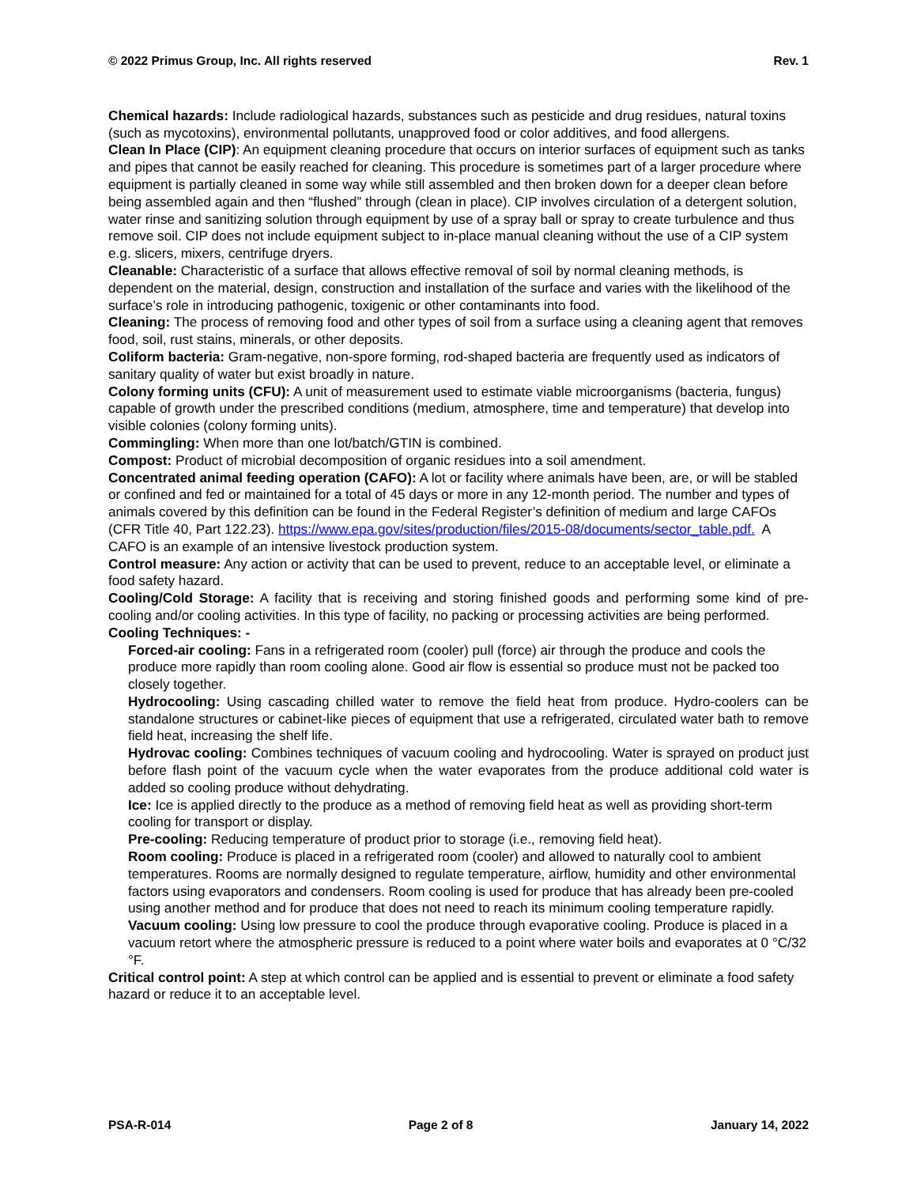© 2022 Primus Group, Inc. All rights reserved Rev. 1
Chemical hazards: Include radiological hazards, substances such as pesticide and drug residues, natural toxins (such as mycotoxins), environmental pollutants, unapproved food or color additives, and food allergens.
Clean In Place (CIP): An equipment cleaning procedure that occurs on interior surfaces of equipment such as tanks and pipes that cannot be easily reached for cleaning. This procedure is sometimes part of a larger procedure where equipment is partially cleaned in some way while still assembled and then broken down for a deeper clean before being assembled again and then “flushed” through (clean in place). CIP involves circulation of a detergent solution, water rinse and sanitizing solution through equipment by use of a spray ball or spray to create turbulence and thus remove soil. CIP does not include equipment subject to in-place manual cleaning without the use of a CIP system e.g. slicers, mixers, centrifuge dryers.
Cleanable: Characteristic of a surface that allows effective removal of soil by normal cleaning methods, is dependent on the material, design, construction and installation of the surface and varies with the likelihood of the surface’s role in introducing pathogenic, toxigenic or other contaminants into food.
Cleaning: The process of removing food and other types of soil from a surface using a cleaning agent that removes food, soil, rust stains, minerals, or other deposits.
Coliform bacteria: Gram-negative, non-spore forming, rod-shaped bacteria are frequently used as indicators of sanitary quality of water but exist broadly in nature.
Colony forming units (CFU): A unit of measurement used to estimate viable microorganisms (bacteria, fungus) capable of growth under the prescribed conditions (medium, atmosphere, time and temperature) that develop into visible colonies (colony forming units).
Commingling: When more than one lot/batch/GTIN is combined.
Compost: Product of microbial decomposition of organic residues into a soil amendment.
Concentrated animal feeding operation (CAFO): A lot or facility where animals have been, are, or will be stabled or confined and fed or maintained for a total of 45 days or more in any 12-month period. The number and types of animals covered by this definition can be found in the Federal Register’s definition of medium and large CAFOs (CFR Title 40, Part 122.23). https://www.epa.gov/sites/production/files/2015-08/documents/sector_table.pdf. A CAFO is an example of an intensive livestock production system.
Control measure: Any action or activity that can be used to prevent, reduce to an acceptable level, or eliminate a food safety hazard.
Cooling/Cold Storage: A facility that is receiving and storing finished goods and performing some kind of pre-cooling and/or cooling activities. In this type of facility, no packing or processing activities are being performed.
Cooling Techniques: -
Forced-air cooling: Fans in a refrigerated room (cooler) pull (force) air through the produce and cools the produce more rapidly than room cooling alone. Good air flow is essential so produce must not be packed too closely together.
Hydrocooling: Using cascading chilled water to remove the field heat from produce. Hydro-coolers can be standalone structures or cabinet-like pieces of equipment that use a refrigerated, circulated water bath to remove field heat, increasing the shelf life.
Hydrovac cooling: Combines techniques of vacuum cooling and hydrocooling. Water is sprayed on product just before flash point of the vacuum cycle when the water evaporates from the produce additional cold water is added so cooling produce without dehydrating.
Ice: Ice is applied directly to the produce as a method of removing field heat as well as providing short-term cooling for transport or display.
Pre-cooling: Reducing temperature of product prior to storage (i.e., removing field heat).
Room cooling: Produce is placed in a refrigerated room (cooler) and allowed to naturally cool to ambient temperatures. Rooms are normally designed to regulate temperature, airflow, humidity and other environmental factors using evaporators and condensers. Room cooling is used for produce that has already been pre-cooled using another method and for produce that does not need to reach its minimum cooling temperature rapidly.
Vacuum cooling: Using low pressure to cool the produce through evaporative cooling. Produce is placed in a vacuum retort where the atmospheric pressure is reduced to a point where water boils and evaporates at 0 °C/32 °F.
Critical control point: A step at which control can be applied and is essential to prevent or eliminate a food safety hazard or reduce it to an acceptable level.
PSA-R-014 Page 2 of 8 January 14, 2022